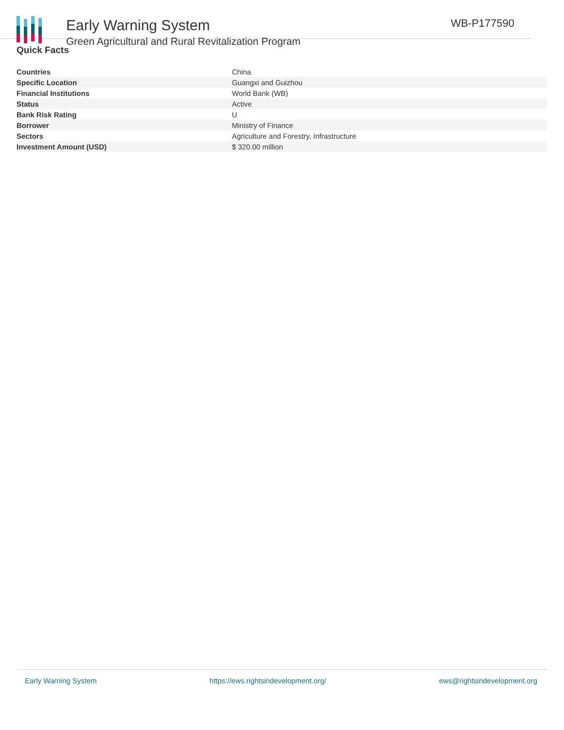Early Warning System
Green Agricultural and Rural Revitalization Program
WB-P177590
Quick Facts
| Countries | China |
| Specific Location | Guangxi and Guizhou |
| Financial Institutions | World Bank (WB) |
| Status | Active |
| Bank Risk Rating | U |
| Borrower | Ministry of Finance |
| Sectors | Agriculture and Forestry, Infrastructure |
| Investment Amount (USD) | $ 320.00 million |
Early Warning System https://ews.rightsindevelopment.org/ ews@rightsindevelopment.org